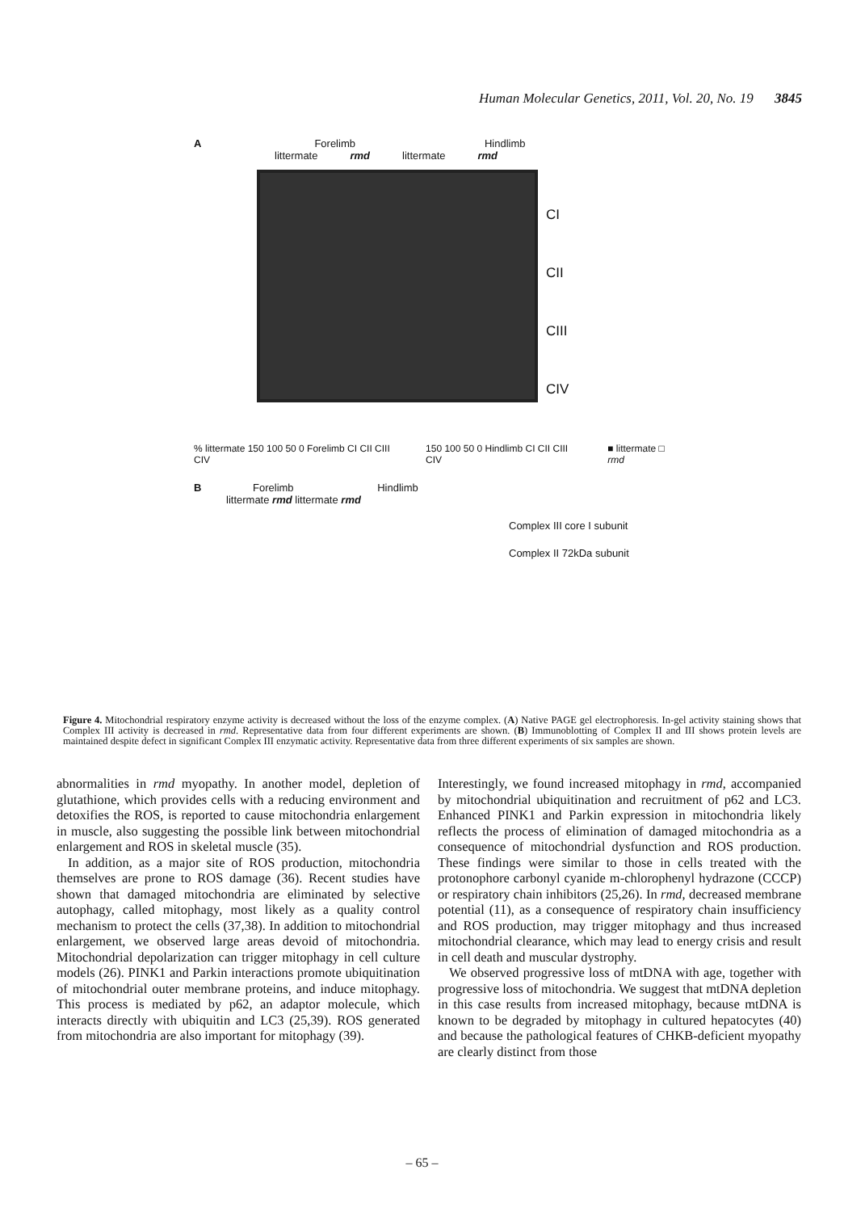Human Molecular Genetics, 2011, Vol. 20, No. 19 3845
A Forelimb Hindlimb
littermate rmd littermate rmd
CI
CII
CIII
CIV
% littermate 150 100 50 0 Forelimb CI CII CIII CIV 150 100 50 0 Hindlimb CI CII CIII CIV ■ littermate □ rmd
B Forelimb Hindlimb
littermate rmd littermate rmd
Complex III core I subunit
Complex II 72kDa subunit
Figure 4. Mitochondrial respiratory enzyme activity is decreased without the loss of the enzyme complex. (A) Native PAGE gel electrophoresis. In-gel activity staining shows that Complex III activity is decreased in rmd. Representative data from four different experiments are shown. (B) Immunoblotting of Complex II and III shows protein levels are maintained despite defect in significant Complex III enzymatic activity. Representative data from three different experiments of six samples are shown.
abnormalities in rmd myopathy. In another model, depletion of glutathione, which provides cells with a reducing environment and detoxifies the ROS, is reported to cause mitochondria enlargement in muscle, also suggesting the possible link between mitochondrial enlargement and ROS in skeletal muscle (35).
In addition, as a major site of ROS production, mitochondria themselves are prone to ROS damage (36). Recent studies have shown that damaged mitochondria are eliminated by selective autophagy, called mitophagy, most likely as a quality control mechanism to protect the cells (37,38). In addition to mitochondrial enlargement, we observed large areas devoid of mitochondria. Mitochondrial depolarization can trigger mitophagy in cell culture models (26). PINK1 and Parkin interactions promote ubiquitination of mitochondrial outer membrane proteins, and induce mitophagy. This process is mediated by p62, an adaptor molecule, which interacts directly with ubiquitin and LC3 (25,39). ROS generated from mitochondria are also important for mitophagy (39).
Interestingly, we found increased mitophagy in rmd, accompanied by mitochondrial ubiquitination and recruitment of p62 and LC3. Enhanced PINK1 and Parkin expression in mitochondria likely reflects the process of elimination of damaged mitochondria as a consequence of mitochondrial dysfunction and ROS production. These findings were similar to those in cells treated with the protonophore carbonyl cyanide m-chlorophenyl hydrazone (CCCP) or respiratory chain inhibitors (25,26). In rmd, decreased membrane potential (11), as a consequence of respiratory chain insufficiency and ROS production, may trigger mitophagy and thus increased mitochondrial clearance, which may lead to energy crisis and result in cell death and muscular dystrophy.
We observed progressive loss of mtDNA with age, together with progressive loss of mitochondria. We suggest that mtDNA depletion in this case results from increased mitophagy, because mtDNA is known to be degraded by mitophagy in cultured hepatocytes (40) and because the pathological features of CHKB-deficient myopathy are clearly distinct from those
– 65 –